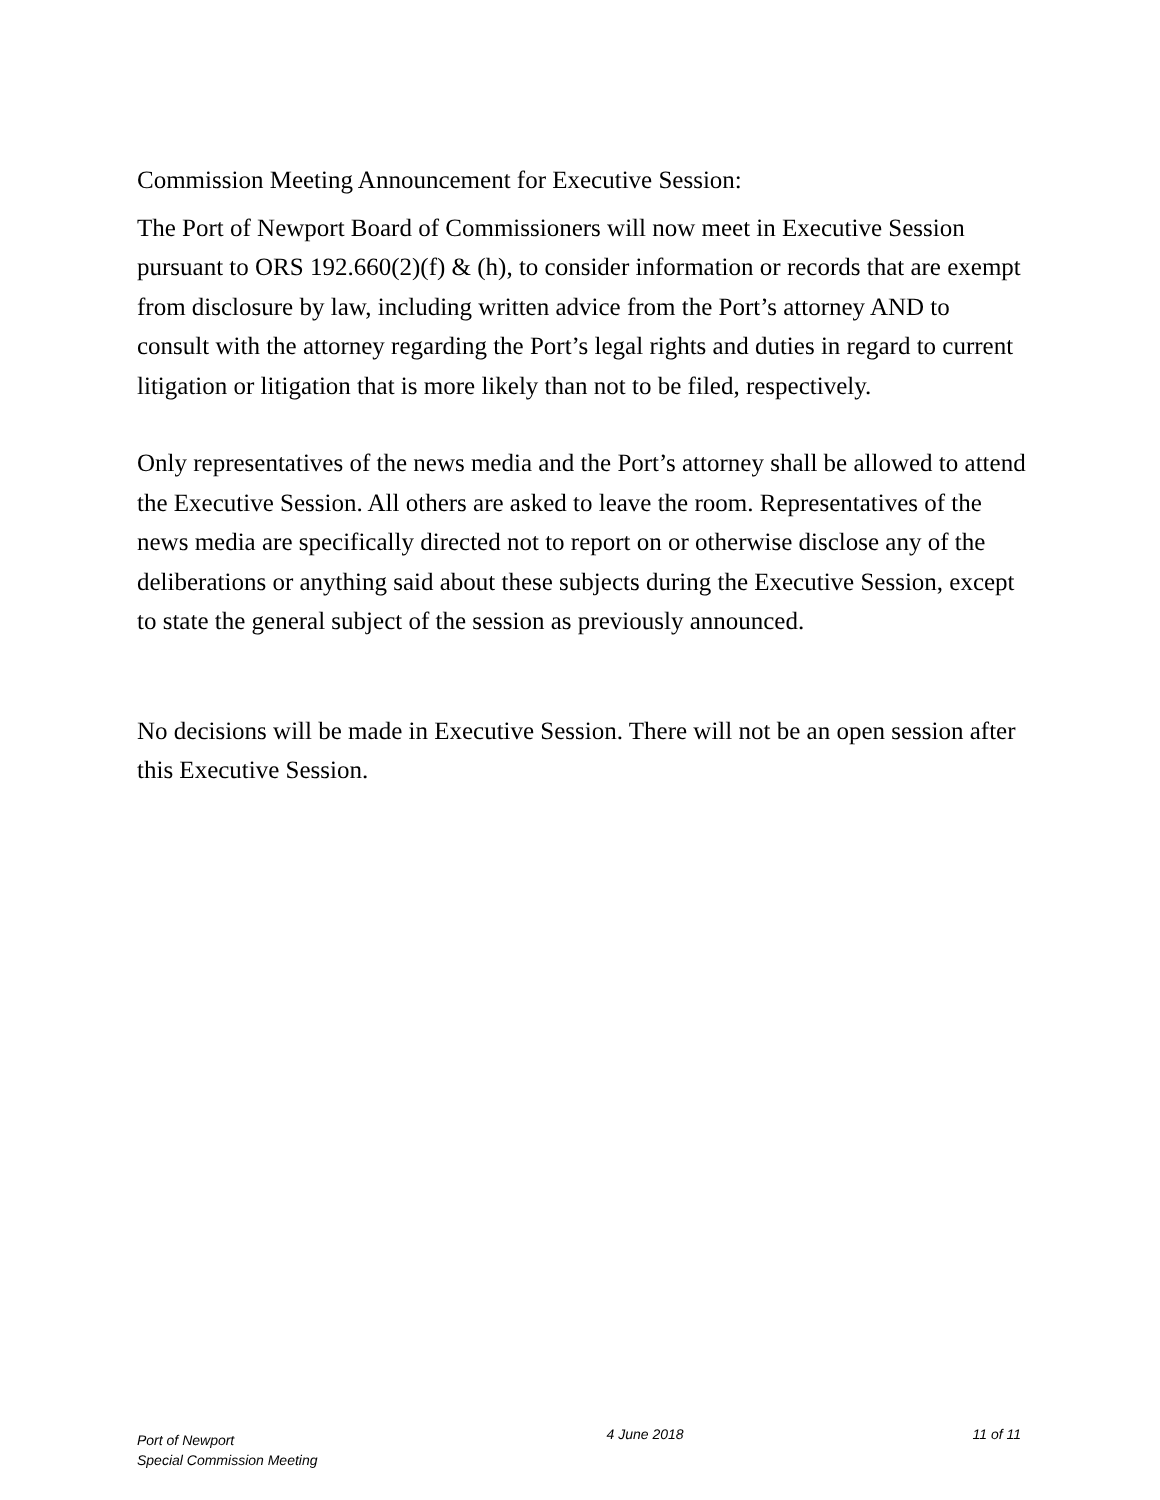Commission Meeting Announcement for Executive Session:
The Port of Newport Board of Commissioners will now meet in Executive Session pursuant to ORS 192.660(2)(f) & (h), to consider information or records that are exempt from disclosure by law, including written advice from the Port’s attorney AND to consult with the attorney regarding the Port’s legal rights and duties in regard to current litigation or litigation that is more likely than not to be filed, respectively.
Only representatives of the news media and the Port’s attorney shall be allowed to attend the Executive Session. All others are asked to leave the room. Representatives of the news media are specifically directed not to report on or otherwise disclose any of the deliberations or anything said about these subjects during the Executive Session, except to state the general subject of the session as previously announced.
No decisions will be made in Executive Session. There will not be an open session after this Executive Session.
Port of Newport
Special Commission Meeting
4 June 2018 11 of 11